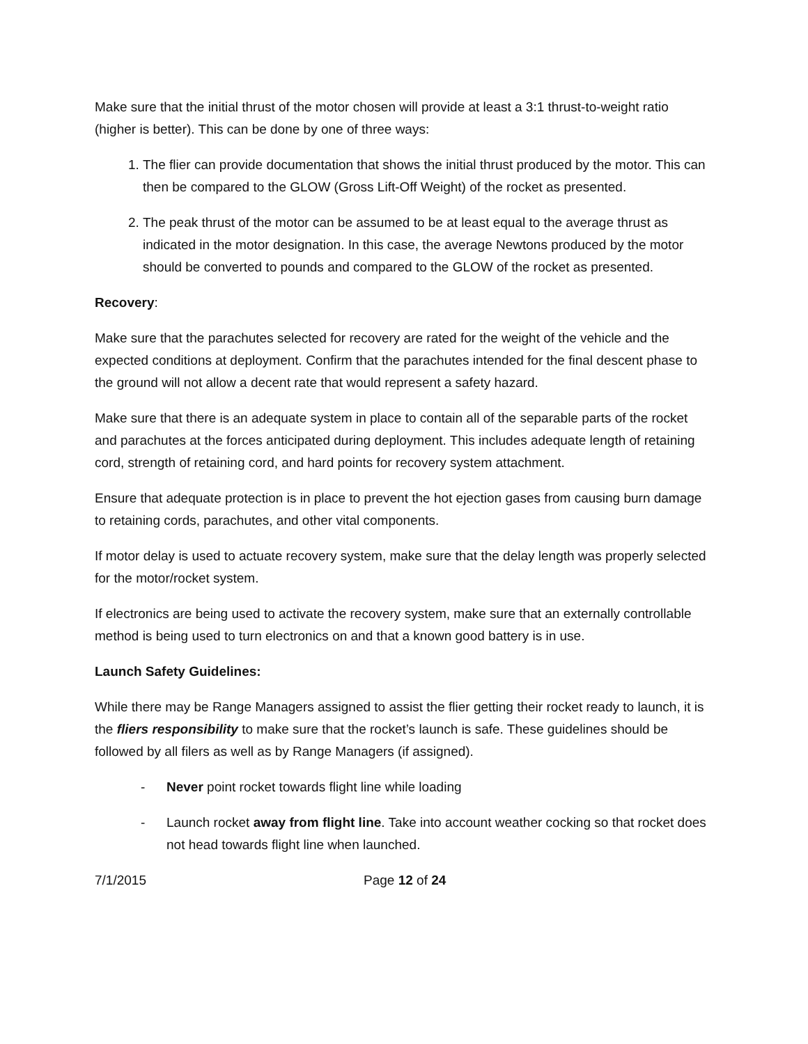Make sure that the initial thrust of the motor chosen will provide at least a 3:1 thrust-to-weight ratio (higher is better). This can be done by one of three ways:
1. The flier can provide documentation that shows the initial thrust produced by the motor. This can then be compared to the GLOW (Gross Lift-Off Weight) of the rocket as presented.
2. The peak thrust of the motor can be assumed to be at least equal to the average thrust as indicated in the motor designation. In this case, the average Newtons produced by the motor should be converted to pounds and compared to the GLOW of the rocket as presented.
Recovery:
Make sure that the parachutes selected for recovery are rated for the weight of the vehicle and the expected conditions at deployment. Confirm that the parachutes intended for the final descent phase to the ground will not allow a decent rate that would represent a safety hazard.
Make sure that there is an adequate system in place to contain all of the separable parts of the rocket and parachutes at the forces anticipated during deployment. This includes adequate length of retaining cord, strength of retaining cord, and hard points for recovery system attachment.
Ensure that adequate protection is in place to prevent the hot ejection gases from causing burn damage to retaining cords, parachutes, and other vital components.
If motor delay is used to actuate recovery system, make sure that the delay length was properly selected for the motor/rocket system.
If electronics are being used to activate the recovery system, make sure that an externally controllable method is being used to turn electronics on and that a known good battery is in use.
Launch Safety Guidelines:
While there may be Range Managers assigned to assist the flier getting their rocket ready to launch, it is the fliers responsibility to make sure that the rocket’s launch is safe. These guidelines should be followed by all filers as well as by Range Managers (if assigned).
- Never point rocket towards flight line while loading
- Launch rocket away from flight line. Take into account weather cocking so that rocket does not head towards flight line when launched.
7/1/2015 Page 12 of 24